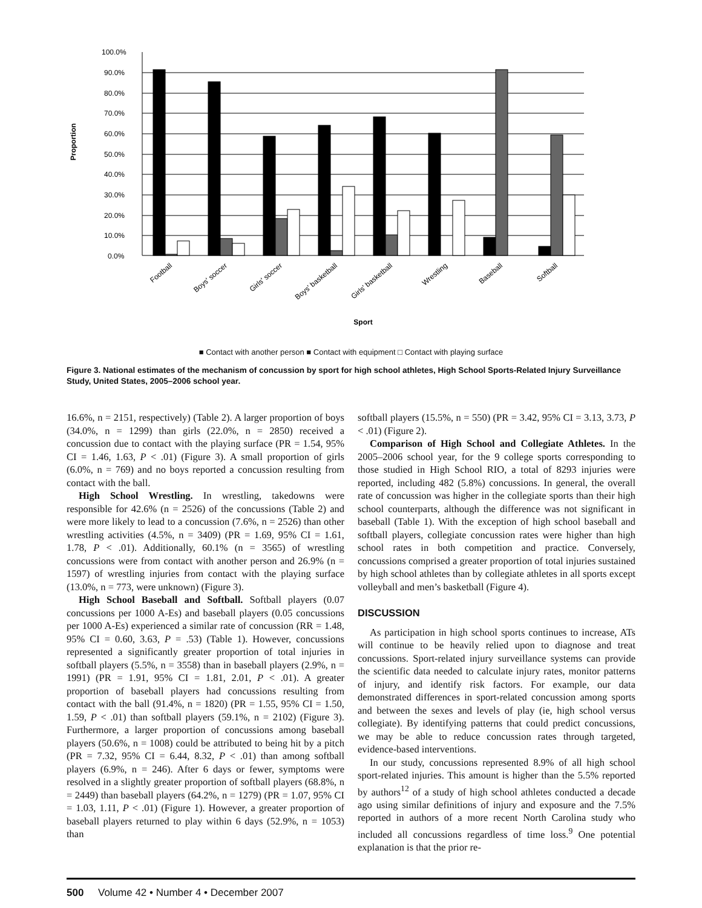Proportion
100.0%
90.0%
80.0%
70.0%
60.0%
50.0%
40.0%
30.0%
20.0%
10.0%
0.0%
Football
Boys' soccer
Girls' soccer
Boys' basketball
Girls' basketball
Wrestling
Baseball
Softball
Sport
■ Contact with another person ■ Contact with equipment □ Contact with playing surface
Figure 3. National estimates of the mechanism of concussion by sport for high school athletes, High School Sports-Related Injury Surveillance Study, United States, 2005–2006 school year.
16.6%, n = 2151, respectively) (Table 2). A larger proportion of boys (34.0%, n = 1299) than girls (22.0%, n = 2850) received a concussion due to contact with the playing surface (PR = 1.54, 95% CI = 1.46, 1.63, P < .01) (Figure 3). A small proportion of girls (6.0%, n = 769) and no boys reported a concussion resulting from contact with the ball.
High School Wrestling. In wrestling, takedowns were responsible for 42.6% (n = 2526) of the concussions (Table 2) and were more likely to lead to a concussion (7.6%, n = 2526) than other wrestling activities (4.5%, n = 3409) (PR = 1.69, 95% CI = 1.61, 1.78, P < .01). Additionally, 60.1% (n = 3565) of wrestling concussions were from contact with another person and 26.9% (n = 1597) of wrestling injuries from contact with the playing surface (13.0%, n = 773, were unknown) (Figure 3).
High School Baseball and Softball. Softball players (0.07 concussions per 1000 A-Es) and baseball players (0.05 concussions per 1000 A-Es) experienced a similar rate of concussion (RR = 1.48, 95% CI = 0.60, 3.63, P = .53) (Table 1). However, concussions represented a significantly greater proportion of total injuries in softball players (5.5%, n = 3558) than in baseball players (2.9%, n = 1991) (PR = 1.91, 95% CI = 1.81, 2.01, P < .01). A greater proportion of baseball players had concussions resulting from contact with the ball (91.4%, n = 1820) (PR = 1.55, 95% CI = 1.50, 1.59, P < .01) than softball players (59.1%, n = 2102) (Figure 3). Furthermore, a larger proportion of concussions among baseball players (50.6%, n = 1008) could be attributed to being hit by a pitch (PR = 7.32, 95% CI = 6.44, 8.32, P < .01) than among softball players (6.9%, n = 246). After 6 days or fewer, symptoms were resolved in a slightly greater proportion of softball players (68.8%, n = 2449) than baseball players (64.2%, n = 1279) (PR = 1.07, 95% CI = 1.03, 1.11, P < .01) (Figure 1). However, a greater proportion of baseball players returned to play within 6 days (52.9%, n = 1053) than
softball players (15.5%, n = 550) (PR = 3.42, 95% CI = 3.13, 3.73, P < .01) (Figure 2).
Comparison of High School and Collegiate Athletes. In the 2005–2006 school year, for the 9 college sports corresponding to those studied in High School RIO, a total of 8293 injuries were reported, including 482 (5.8%) concussions. In general, the overall rate of concussion was higher in the collegiate sports than their high school counterparts, although the difference was not significant in baseball (Table 1). With the exception of high school baseball and softball players, collegiate concussion rates were higher than high school rates in both competition and practice. Conversely, concussions comprised a greater proportion of total injuries sustained by high school athletes than by collegiate athletes in all sports except volleyball and men’s basketball (Figure 4).
DISCUSSION
As participation in high school sports continues to increase, ATs will continue to be heavily relied upon to diagnose and treat concussions. Sport-related injury surveillance systems can provide the scientific data needed to calculate injury rates, monitor patterns of injury, and identify risk factors. For example, our data demonstrated differences in sport-related concussion among sports and between the sexes and levels of play (ie, high school versus collegiate). By identifying patterns that could predict concussions, we may be able to reduce concussion rates through targeted, evidence-based interventions.
In our study, concussions represented 8.9% of all high school sport-related injuries. This amount is higher than the 5.5% reported by authors<sup>12</sup> of a study of high school athletes conducted a decade ago using similar definitions of injury and exposure and the 7.5% reported in authors of a more recent North Carolina study who included all concussions regardless of time loss.<sup>9</sup> One potential explanation is that the prior re-
500 Volume 42 • Number 4 • December 2007